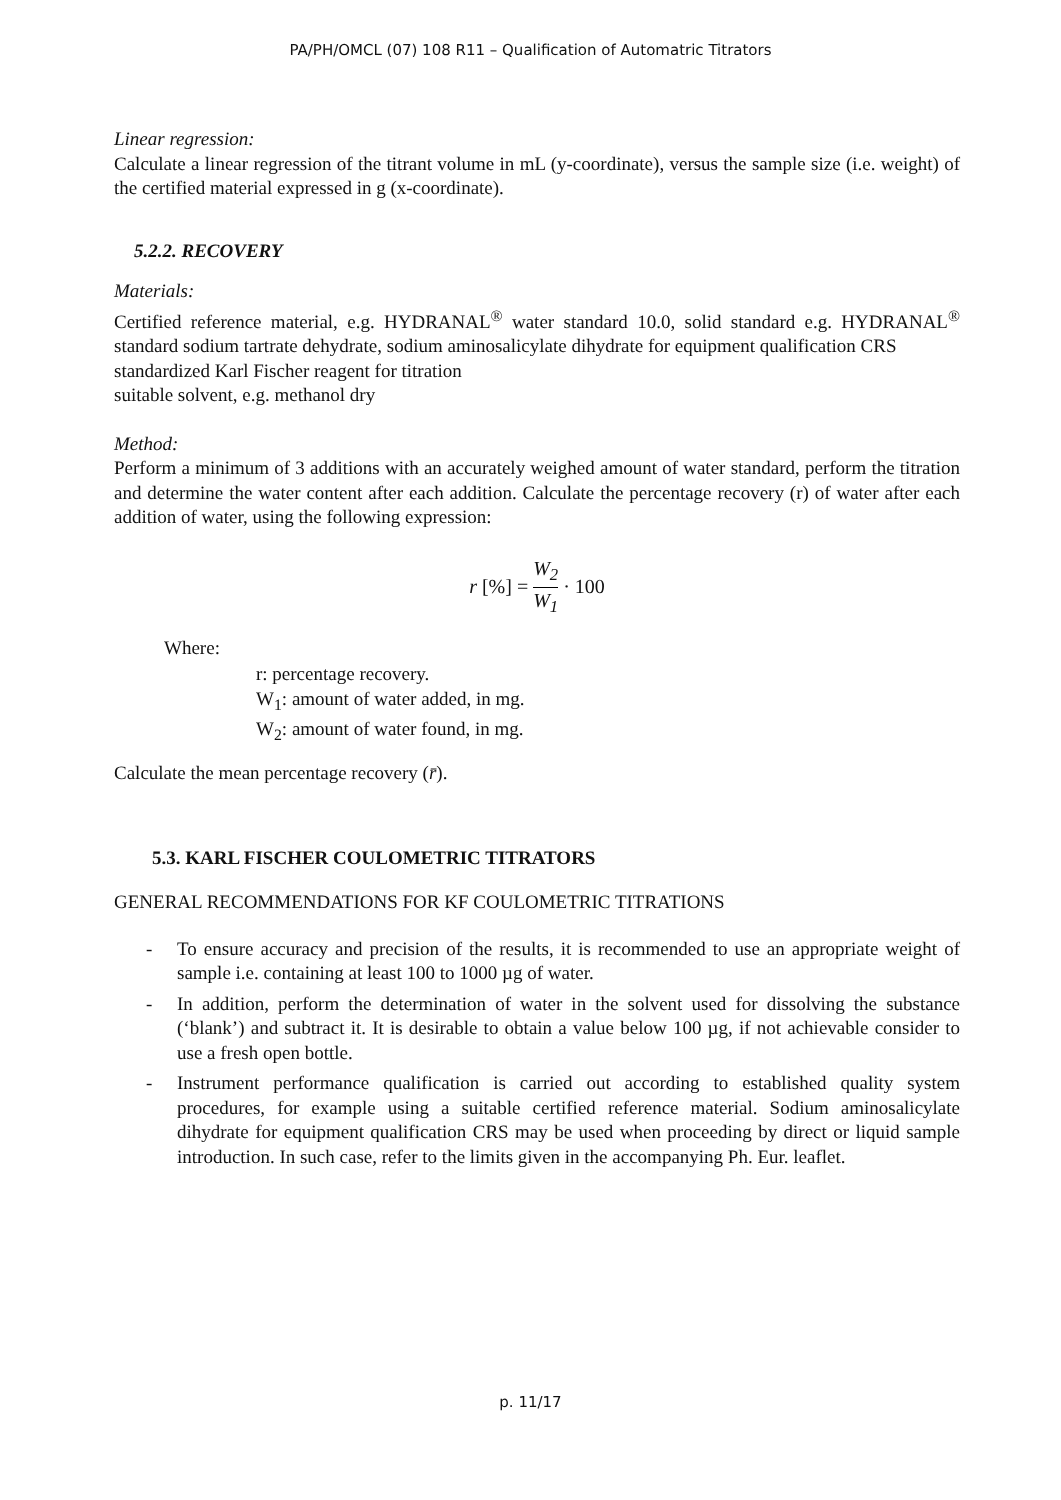PA/PH/OMCL (07) 108 R11 – Qualification of Automatric Titrators
Linear regression:
Calculate a linear regression of the titrant volume in mL (y-coordinate), versus the sample size (i.e. weight) of the certified material expressed in g (x-coordinate).
5.2.2. RECOVERY
Materials:
Certified reference material, e.g. HYDRANAL<sup>®</sup> water standard 10.0, solid standard e.g. HYDRANAL<sup>®</sup> standard sodium tartrate dehydrate, sodium aminosalicylate dihydrate for equipment qualification CRS
standardized Karl Fischer reagent for titration
suitable solvent, e.g. methanol dry
Method:
Perform a minimum of 3 additions with an accurately weighed amount of water standard, perform the titration and determine the water content after each addition. Calculate the percentage recovery (r) of water after each addition of water, using the following expression:
r [%] = W<sub>2</sub> W<sub>1</sub> · 100
Where:
r: percentage recovery.
W<sub>1</sub>: amount of water added, in mg.
W<sub>2</sub>: amount of water found, in mg.
Calculate the mean percentage recovery (r̄).
5.3. KARL FISCHER COULOMETRIC TITRATORS
GENERAL RECOMMENDATIONS FOR KF COULOMETRIC TITRATIONS
- To ensure accuracy and precision of the results, it is recommended to use an appropriate weight of sample i.e. containing at least 100 to 1000 µg of water.
- In addition, perform the determination of water in the solvent used for dissolving the substance (‘blank’) and subtract it. It is desirable to obtain a value below 100 µg, if not achievable consider to use a fresh open bottle.
- Instrument performance qualification is carried out according to established quality system procedures, for example using a suitable certified reference material. Sodium aminosalicylate dihydrate for equipment qualification CRS may be used when proceeding by direct or liquid sample introduction. In such case, refer to the limits given in the accompanying Ph. Eur. leaflet.
p. 11/17